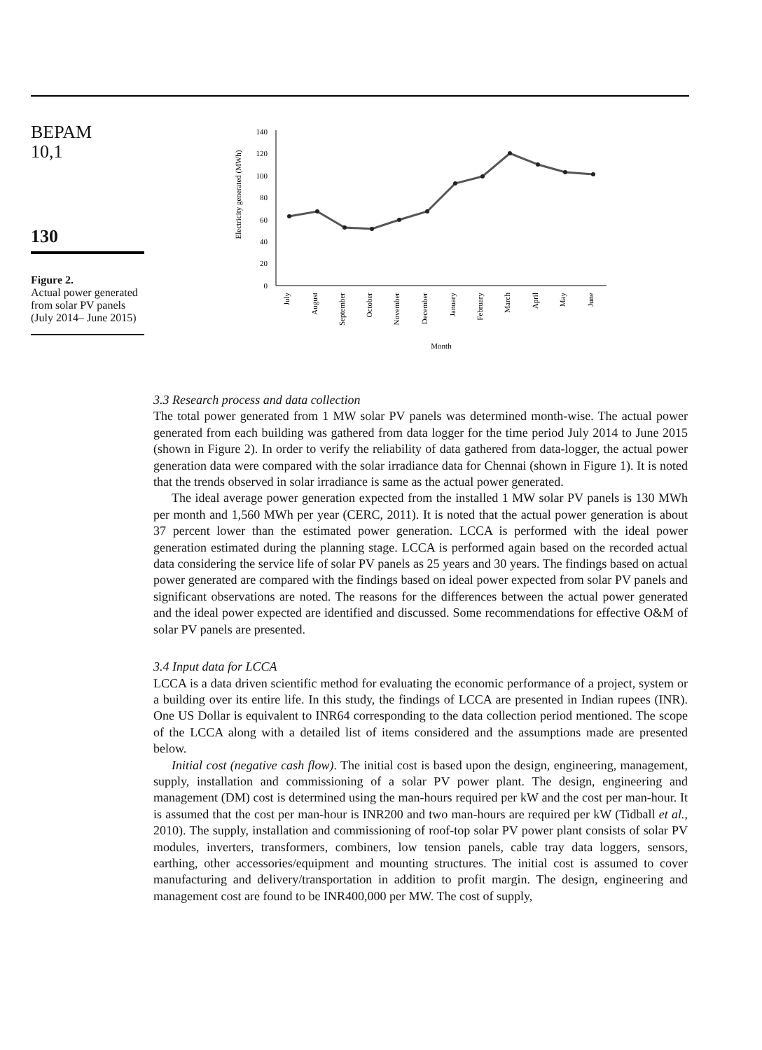BEPAM
10,1
130
Figure 2.
Actual power generated from solar PV panels (July 2014– June 2015)
Electricity generated (MWh)
0
20
40
60
80
100
120
140
July
August
September
October
November
December
January
February
March
April
May
June
Month
3.3 Research process and data collection
The total power generated from 1 MW solar PV panels was determined month-wise. The actual power generated from each building was gathered from data logger for the time period July 2014 to June 2015 (shown in Figure 2). In order to verify the reliability of data gathered from data-logger, the actual power generation data were compared with the solar irradiance data for Chennai (shown in Figure 1). It is noted that the trends observed in solar irradiance is same as the actual power generated.
The ideal average power generation expected from the installed 1 MW solar PV panels is 130 MWh per month and 1,560 MWh per year (CERC, 2011). It is noted that the actual power generation is about 37 percent lower than the estimated power generation. LCCA is performed with the ideal power generation estimated during the planning stage. LCCA is performed again based on the recorded actual data considering the service life of solar PV panels as 25 years and 30 years. The findings based on actual power generated are compared with the findings based on ideal power expected from solar PV panels and significant observations are noted. The reasons for the differences between the actual power generated and the ideal power expected are identified and discussed. Some recommendations for effective O&M of solar PV panels are presented.
3.4 Input data for LCCA
LCCA is a data driven scientific method for evaluating the economic performance of a project, system or a building over its entire life. In this study, the findings of LCCA are presented in Indian rupees (INR). One US Dollar is equivalent to INR64 corresponding to the data collection period mentioned. The scope of the LCCA along with a detailed list of items considered and the assumptions made are presented below.
Initial cost (negative cash flow). The initial cost is based upon the design, engineering, management, supply, installation and commissioning of a solar PV power plant. The design, engineering and management (DM) cost is determined using the man-hours required per kW and the cost per man-hour. It is assumed that the cost per man-hour is INR200 and two man-hours are required per kW (Tidball et al., 2010). The supply, installation and commissioning of roof-top solar PV power plant consists of solar PV modules, inverters, transformers, combiners, low tension panels, cable tray data loggers, sensors, earthing, other accessories/equipment and mounting structures. The initial cost is assumed to cover manufacturing and delivery/transportation in addition to profit margin. The design, engineering and management cost are found to be INR400,000 per MW. The cost of supply,